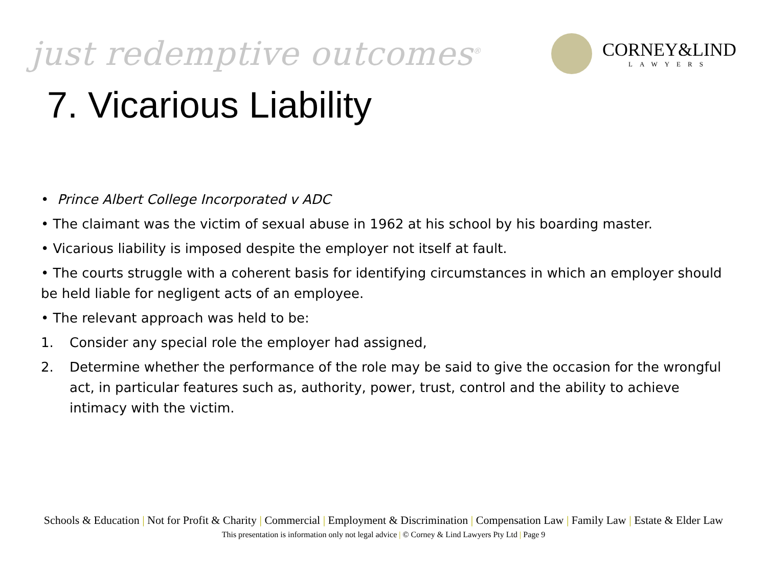just redemptive outcomes<sup>®</sup>
CORNEY&LIND
LAWYERS
7. Vicarious Liability
• Prince Albert College Incorporated v ADC
• The claimant was the victim of sexual abuse in 1962 at his school by his boarding master.
• Vicarious liability is imposed despite the employer not itself at fault.
• The courts struggle with a coherent basis for identifying circumstances in which an employer should be held liable for negligent acts of an employee.
• The relevant approach was held to be:
1. Consider any special role the employer had assigned,
2. Determine whether the performance of the role may be said to give the occasion for the wrongful act, in particular features such as, authority, power, trust, control and the ability to achieve intimacy with the victim.
Schools & Education | Not for Profit & Charity | Commercial | Employment & Discrimination | Compensation Law | Family Law | Estate & Elder Law
This presentation is information only not legal advice | © Corney & Lind Lawyers Pty Ltd | Page 9